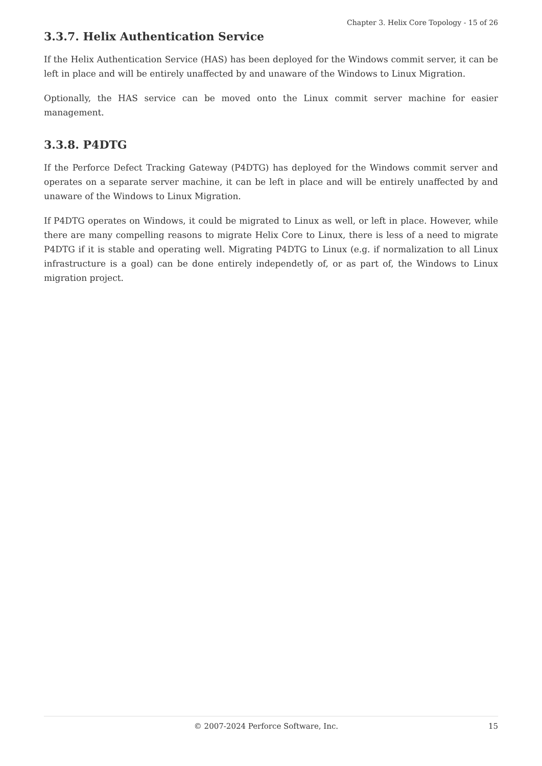Chapter 3. Helix Core Topology - 15 of 26
3.3.7. Helix Authentication Service
If the Helix Authentication Service (HAS) has been deployed for the Windows commit server, it can be left in place and will be entirely unaffected by and unaware of the Windows to Linux Migration.
Optionally, the HAS service can be moved onto the Linux commit server machine for easier management.
3.3.8. P4DTG
If the Perforce Defect Tracking Gateway (P4DTG) has deployed for the Windows commit server and operates on a separate server machine, it can be left in place and will be entirely unaffected by and unaware of the Windows to Linux Migration.
If P4DTG operates on Windows, it could be migrated to Linux as well, or left in place. However, while there are many compelling reasons to migrate Helix Core to Linux, there is less of a need to migrate P4DTG if it is stable and operating well. Migrating P4DTG to Linux (e.g. if normalization to all Linux infrastructure is a goal) can be done entirely independetly of, or as part of, the Windows to Linux migration project.
© 2007-2024 Perforce Software, Inc. 15